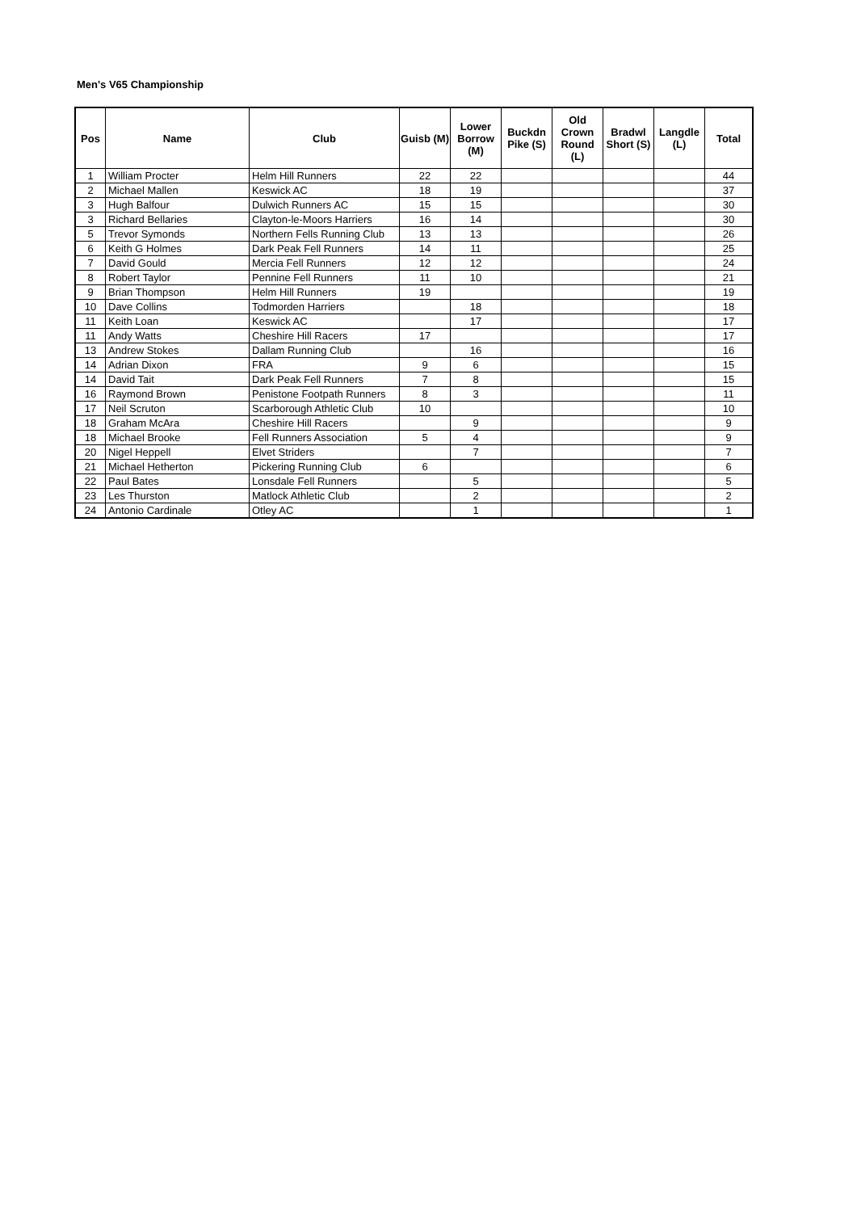Men's V65 Championship
| Pos | Name | Club | Guisb (M) | Lower Borrow (M) | Buckdn Pike (S) | Old Crown Round (L) | Bradwl Short (S) | Langdle (L) | Total |
| --- | --- | --- | --- | --- | --- | --- | --- | --- | --- |
| 1 | William Procter | Helm Hill Runners | 22 | 22 | | | | | 44 |
| 2 | Michael Mallen | Keswick AC | 18 | 19 | | | | | 37 |
| 3 | Hugh Balfour | Dulwich Runners AC | 15 | 15 | | | | | 30 |
| 3 | Richard Bellaries | Clayton-le-Moors Harriers | 16 | 14 | | | | | 30 |
| 5 | Trevor Symonds | Northern Fells Running Club | 13 | 13 | | | | | 26 |
| 6 | Keith G Holmes | Dark Peak Fell Runners | 14 | 11 | | | | | 25 |
| 7 | David Gould | Mercia Fell Runners | 12 | 12 | | | | | 24 |
| 8 | Robert Taylor | Pennine Fell Runners | 11 | 10 | | | | | 21 |
| 9 | Brian Thompson | Helm Hill Runners | 19 | | | | | | 19 |
| 10 | Dave Collins | Todmorden Harriers | | 18 | | | | | 18 |
| 11 | Keith Loan | Keswick AC | | 17 | | | | | 17 |
| 11 | Andy Watts | Cheshire Hill Racers | 17 | | | | | | 17 |
| 13 | Andrew Stokes | Dallam Running Club | | 16 | | | | | 16 |
| 14 | Adrian Dixon | FRA | 9 | 6 | | | | | 15 |
| 14 | David Tait | Dark Peak Fell Runners | 7 | 8 | | | | | 15 |
| 16 | Raymond Brown | Penistone Footpath Runners | 8 | 3 | | | | | 11 |
| 17 | Neil Scruton | Scarborough Athletic Club | 10 | | | | | | 10 |
| 18 | Graham McAra | Cheshire Hill Racers | | 9 | | | | | 9 |
| 18 | Michael Brooke | Fell Runners Association | 5 | 4 | | | | | 9 |
| 20 | Nigel Heppell | Elvet Striders | | 7 | | | | | 7 |
| 21 | Michael Hetherton | Pickering Running Club | 6 | | | | | | 6 |
| 22 | Paul Bates | Lonsdale Fell Runners | | 5 | | | | | 5 |
| 23 | Les Thurston | Matlock Athletic Club | | 2 | | | | | 2 |
| 24 | Antonio Cardinale | Otley AC | | 1 | | | | | 1 |